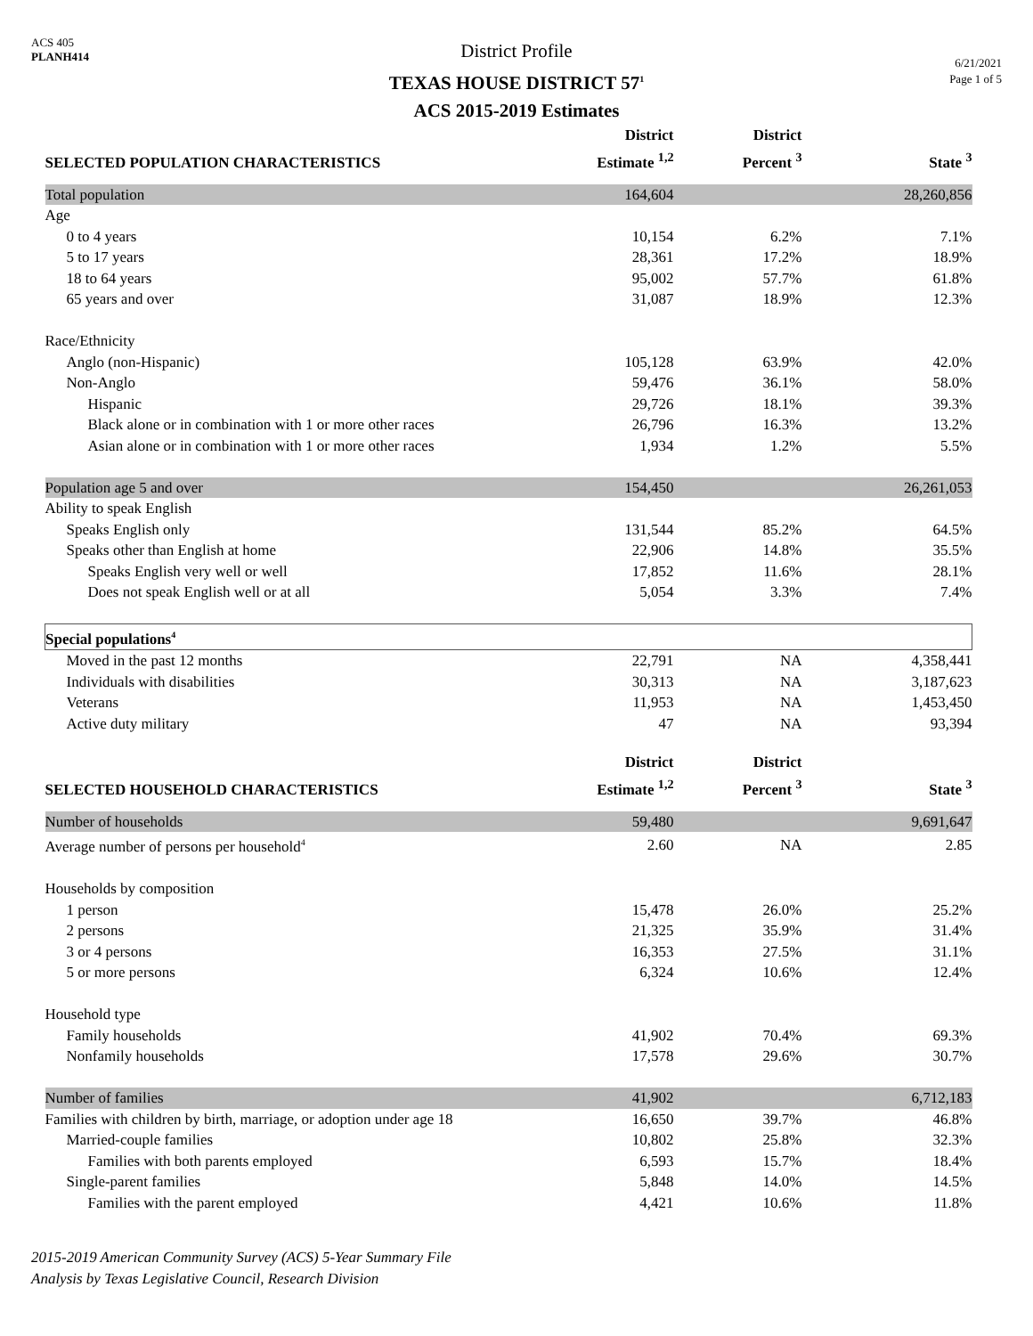ACS 405
PLANH414
District Profile
TEXAS HOUSE DISTRICT 57<sup>1</sup>
ACS 2015-2019 Estimates
6/21/2021
Page 1 of 5
| SELECTED POPULATION CHARACTERISTICS | District Estimate <sup>1,2</sup> | District Percent <sup>3</sup> | State <sup>3</sup> |
| --- | --- | --- | --- |
| Total population | 164,604 | | 28,260,856 |
| Age | | | |
| 0 to 4 years | 10,154 | 6.2% | 7.1% |
| 5 to 17 years | 28,361 | 17.2% | 18.9% |
| 18 to 64 years | 95,002 | 57.7% | 61.8% |
| 65 years and over | 31,087 | 18.9% | 12.3% |
| Race/Ethnicity | | | |
| Anglo (non-Hispanic) | 105,128 | 63.9% | 42.0% |
| Non-Anglo | 59,476 | 36.1% | 58.0% |
| Hispanic | 29,726 | 18.1% | 39.3% |
| Black alone or in combination with 1 or more other races | 26,796 | 16.3% | 13.2% |
| Asian alone or in combination with 1 or more other races | 1,934 | 1.2% | 5.5% |
| Population age 5 and over | 154,450 | | 26,261,053 |
| Ability to speak English | | | |
| Speaks English only | 131,544 | 85.2% | 64.5% |
| Speaks other than English at home | 22,906 | 14.8% | 35.5% |
| Speaks English very well or well | 17,852 | 11.6% | 28.1% |
| Does not speak English well or at all | 5,054 | 3.3% | 7.4% |
| Special populations<sup>4</sup> | | | |
| Moved in the past 12 months | 22,791 | NA | 4,358,441 |
| Individuals with disabilities | 30,313 | NA | 3,187,623 |
| Veterans | 11,953 | NA | 1,453,450 |
| Active duty military | 47 | NA | 93,394 |
| SELECTED HOUSEHOLD CHARACTERISTICS | District Estimate <sup>1,2</sup> | District Percent <sup>3</sup> | State <sup>3</sup> |
| Number of households | 59,480 | | 9,691,647 |
| Average number of persons per household<sup>4</sup> | 2.60 | NA | 2.85 |
| Households by composition | | | |
| 1 person | 15,478 | 26.0% | 25.2% |
| 2 persons | 21,325 | 35.9% | 31.4% |
| 3 or 4 persons | 16,353 | 27.5% | 31.1% |
| 5 or more persons | 6,324 | 10.6% | 12.4% |
| Household type | | | |
| Family households | 41,902 | 70.4% | 69.3% |
| Nonfamily households | 17,578 | 29.6% | 30.7% |
| Number of families | 41,902 | | 6,712,183 |
| Families with children by birth, marriage, or adoption under age 18 | 16,650 | 39.7% | 46.8% |
| Married-couple families | 10,802 | 25.8% | 32.3% |
| Families with both parents employed | 6,593 | 15.7% | 18.4% |
| Single-parent families | 5,848 | 14.0% | 14.5% |
| Families with the parent employed | 4,421 | 10.6% | 11.8% |
2015-2019 American Community Survey (ACS) 5-Year Summary File
Analysis by Texas Legislative Council, Research Division